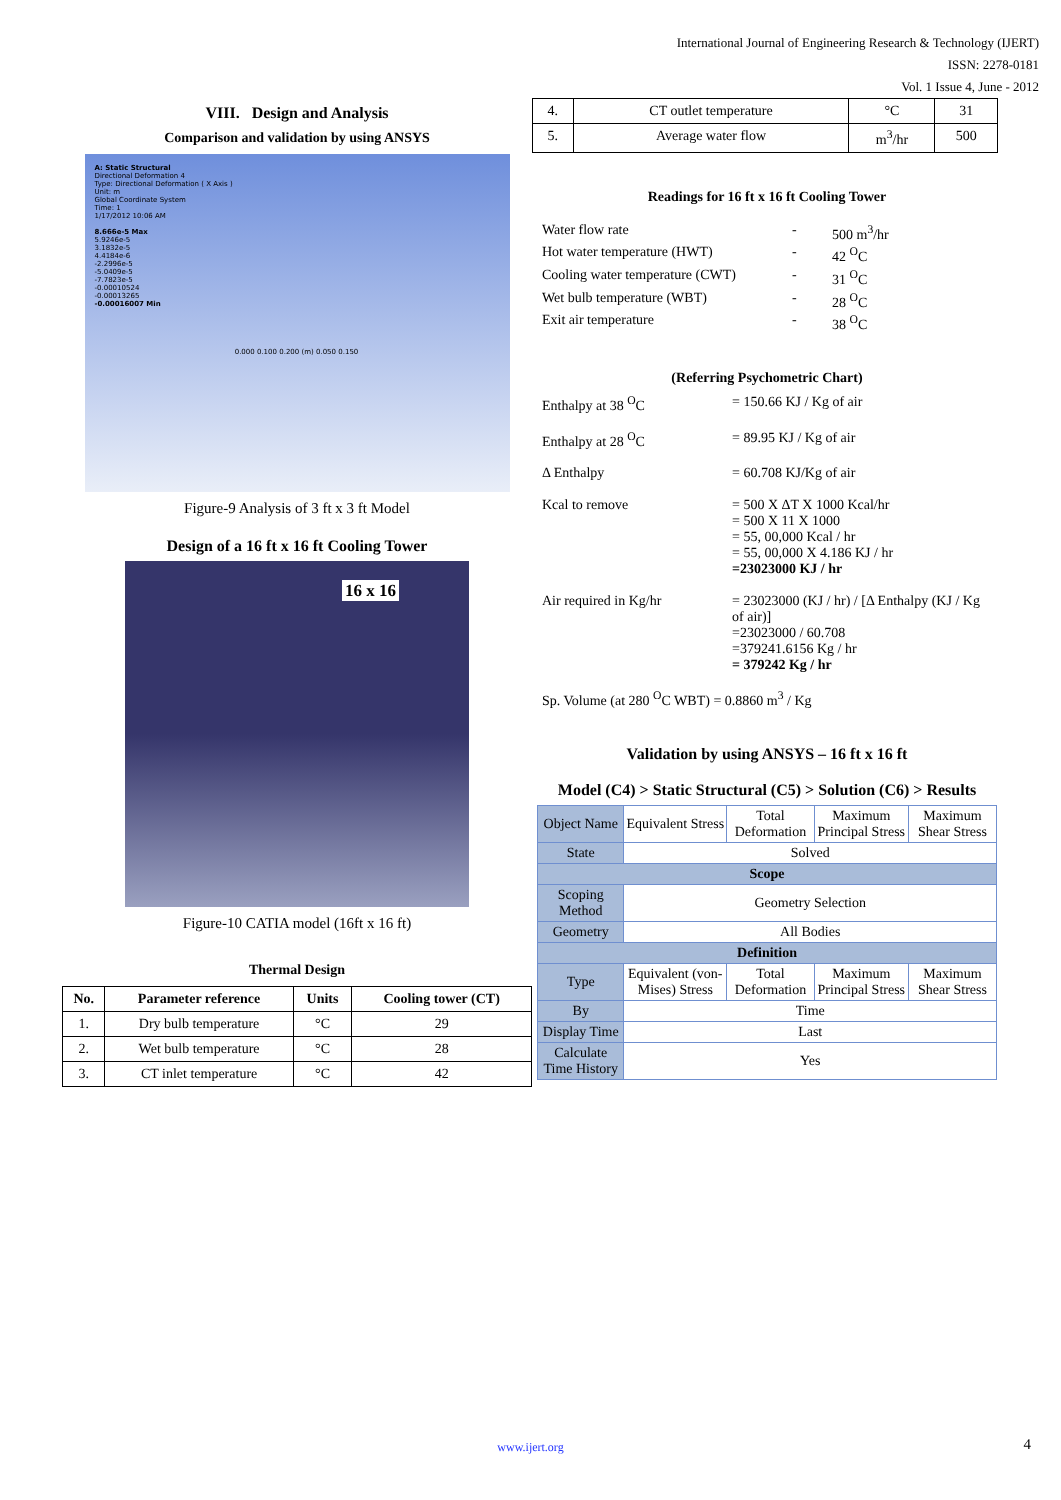International Journal of Engineering Research & Technology (IJERT)
ISSN: 2278-0181
Vol. 1 Issue 4, June - 2012
VIII. Design and Analysis
Comparison and validation by using ANSYS
A: Static Structural
Directional Deformation 4
Type: Directional Deformation ( X Axis )
Unit: m
Global Coordinate System
Time: 1
1/17/2012 10:06 AM
8.666e-5 Max
5.9246e-5
3.1832e-5
4.4184e-6
-2.2996e-5
-5.0409e-5
-7.7823e-5
-0.00010524
-0.00013265
-0.00016007 Min
0.000 0.100 0.200 (m) 0.050 0.150
Figure-9 Analysis of 3 ft x 3 ft Model
Design of a 16 ft x 16 ft Cooling Tower
16 x 16
Figure-10 CATIA model (16ft x 16 ft)
Thermal Design
| No. | Parameter reference | Units | Cooling tower (CT) |
| --- | --- | --- | --- |
| 1. | Dry bulb temperature | °C | 29 |
| 2. | Wet bulb temperature | °C | 28 |
| 3. | CT inlet temperature | °C | 42 |
| 4. | CT outlet temperature | °C | 31 |
| 5. | Average water flow | m<sup>3</sup>/hr | 500 |
Readings for 16 ft x 16 ft Cooling Tower
Water flow rate - 500 m<sup>3</sup>/hr Hot water temperature (HWT) - 42 <sup>O</sup>C Cooling water temperature (CWT) - 31 <sup>O</sup>C Wet bulb temperature (WBT) - 28 <sup>O</sup>C Exit air temperature - 38 <sup>O</sup>C
(Referring Psychometric Chart)
Enthalpy at 38 <sup>O</sup>C = 150.66 KJ / Kg of air Enthalpy at 28 <sup>O</sup>C = 89.95 KJ / Kg of air Δ Enthalpy = 60.708 KJ/Kg of air Kcal to remove = 500 X ΔT X 1000 Kcal/hr
= 500 X 11 X 1000
= 55, 00,000 Kcal / hr
= 55, 00,000 X 4.186 KJ / hr
=23023000 KJ / hr Air required in Kg/hr = 23023000 (KJ / hr) / [Δ Enthalpy (KJ / Kg of air)]
=23023000 / 60.708
=379241.6156 Kg / hr
= 379242 Kg / hr
Sp. Volume (at 280 <sup>O</sup>C WBT) = 0.8860 m<sup>3</sup> / Kg
Validation by using ANSYS – 16 ft x 16 ft
Model (C4) > Static Structural (C5) > Solution (C6) > Results
| Object Name | Equivalent Stress | Total Deformation | Maximum Principal Stress | Maximum Shear Stress |
| State | Solved | | | |
| Scope | | | | |
| Scoping Method | Geometry Selection | | | |
| Geometry | All Bodies | | | |
| Definition | | | | |
| Type | Equivalent (von-Mises) Stress | Total Deformation | Maximum Principal Stress | Maximum Shear Stress |
| By | Time | | | |
| Display Time | Last | | | |
| Calculate Time History | Yes | | | |
www.ijert.org 4